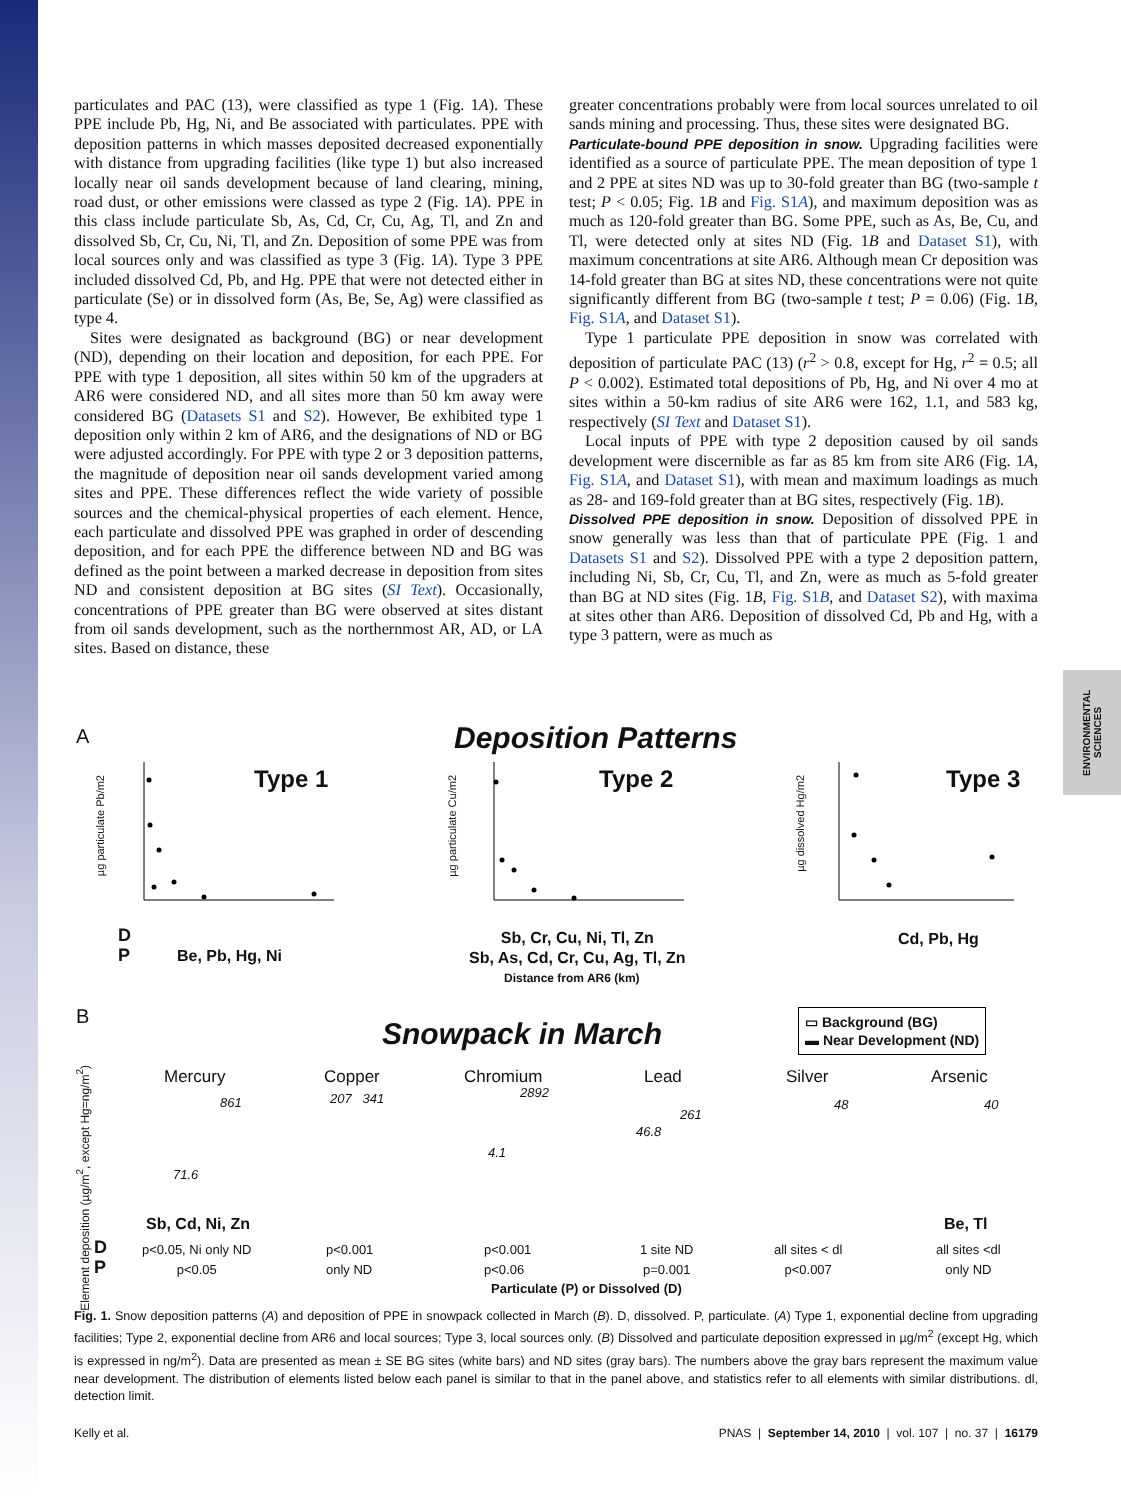ENVIRONMENTAL SCIENCES
particulates and PAC (13), were classified as type 1 (Fig. 1A). These PPE include Pb, Hg, Ni, and Be associated with particulates. PPE with deposition patterns in which masses deposited decreased exponentially with distance from upgrading facilities (like type 1) but also increased locally near oil sands development because of land clearing, mining, road dust, or other emissions were classed as type 2 (Fig. 1A). PPE in this class include particulate Sb, As, Cd, Cr, Cu, Ag, Tl, and Zn and dissolved Sb, Cr, Cu, Ni, Tl, and Zn. Deposition of some PPE was from local sources only and was classified as type 3 (Fig. 1A). Type 3 PPE included dissolved Cd, Pb, and Hg. PPE that were not detected either in particulate (Se) or in dissolved form (As, Be, Se, Ag) were classified as type 4.
Sites were designated as background (BG) or near development (ND), depending on their location and deposition, for each PPE. For PPE with type 1 deposition, all sites within 50 km of the upgraders at AR6 were considered ND, and all sites more than 50 km away were considered BG (Datasets S1 and S2). However, Be exhibited type 1 deposition only within 2 km of AR6, and the designations of ND or BG were adjusted accordingly. For PPE with type 2 or 3 deposition patterns, the magnitude of deposition near oil sands development varied among sites and PPE. These differences reflect the wide variety of possible sources and the chemical-physical properties of each element. Hence, each particulate and dissolved PPE was graphed in order of descending deposition, and for each PPE the difference between ND and BG was defined as the point between a marked decrease in deposition from sites ND and consistent deposition at BG sites (SI Text). Occasionally, concentrations of PPE greater than BG were observed at sites distant from oil sands development, such as the northernmost AR, AD, or LA sites. Based on distance, these
greater concentrations probably were from local sources unrelated to oil sands mining and processing. Thus, these sites were designated BG.
Particulate-bound PPE deposition in snow. Upgrading facilities were identified as a source of particulate PPE. The mean deposition of type 1 and 2 PPE at sites ND was up to 30-fold greater than BG (two-sample t test; P < 0.05; Fig. 1B and Fig. S1A), and maximum deposition was as much as 120-fold greater than BG. Some PPE, such as As, Be, Cu, and Tl, were detected only at sites ND (Fig. 1B and Dataset S1), with maximum concentrations at site AR6. Although mean Cr deposition was 14-fold greater than BG at sites ND, these concentrations were not quite significantly different from BG (two-sample t test; P = 0.06) (Fig. 1B, Fig. S1A, and Dataset S1).
Type 1 particulate PPE deposition in snow was correlated with deposition of particulate PAC (13) (r<sup>2</sup> > 0.8, except for Hg, r<sup>2</sup> = 0.5; all P < 0.002). Estimated total depositions of Pb, Hg, and Ni over 4 mo at sites within a 50-km radius of site AR6 were 162, 1.1, and 583 kg, respectively (SI Text and Dataset S1).
Local inputs of PPE with type 2 deposition caused by oil sands development were discernible as far as 85 km from site AR6 (Fig. 1A, Fig. S1A, and Dataset S1), with mean and maximum loadings as much as 28- and 169-fold greater than at BG sites, respectively (Fig. 1B).
Dissolved PPE deposition in snow. Deposition of dissolved PPE in snow generally was less than that of particulate PPE (Fig. 1 and Datasets S1 and S2). Dissolved PPE with a type 2 deposition pattern, including Ni, Sb, Cr, Cu, Tl, and Zn, were as much as 5-fold greater than BG at ND sites (Fig. 1B, Fig. S1B, and Dataset S2), with maxima at sites other than AR6. Deposition of dissolved Cd, Pb and Hg, with a type 3 pattern, were as much as
A Deposition Patterns
Type 1 Type 2 Type 3
µg particulate Pb/m2
µg particulate Cu/m2
µg dissolved Hg/m2
D
P
Be, Pb, Hg, Ni
Sb, Cr, Cu, Ni, Tl, Zn
Sb, As, Cd, Cr, Cu, Ag, Tl, Zn
Distance from AR6 (km)
Cd, Pb, Hg
B
Snowpack in March
▭ Background (BG)
▬ Near Development (ND)
Element deposition (µg/m<sup>2</sup>, except Hg=ng/m<sup>2</sup>)
Mercury Copper Chromium Lead Silver Arsenic
861
71.6
207 341 2892
4.1
46.8
261
48 40
Sb, Cd, Ni, Zn Be, Tl
D
P
p<0.05, Ni only ND
p<0.05
p<0.001
only ND
p<0.001
p<0.06
1 site ND
p=0.001
all sites < dl
p<0.007
all sites <dl
only ND
Particulate (P) or Dissolved (D)
Fig. 1. Snow deposition patterns (A) and deposition of PPE in snowpack collected in March (B). D, dissolved. P, particulate. (A) Type 1, exponential decline from upgrading facilities; Type 2, exponential decline from AR6 and local sources; Type 3, local sources only. (B) Dissolved and particulate deposition expressed in µg/m<sup>2</sup> (except Hg, which is expressed in ng/m<sup>2</sup>). Data are presented as mean ± SE BG sites (white bars) and ND sites (gray bars). The numbers above the gray bars represent the maximum value near development. The distribution of elements listed below each panel is similar to that in the panel above, and statistics refer to all elements with similar distributions. dl, detection limit.
Kelly et al. PNAS | September 14, 2010 | vol. 107 | no. 37 | 16179